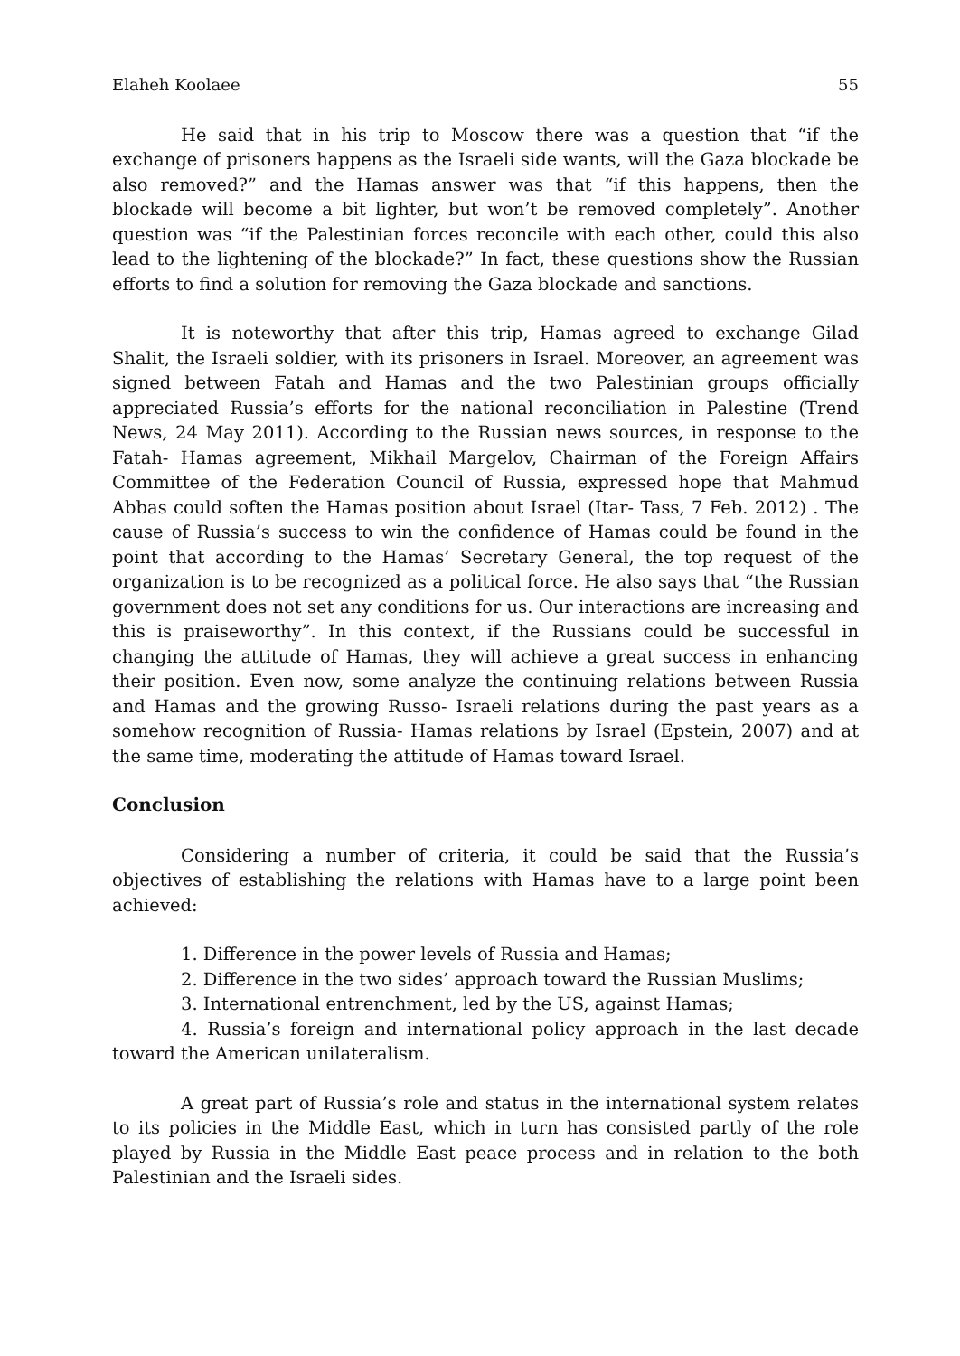Elaheh Koolaee 55
He said that in his trip to Moscow there was a question that “if the exchange of prisoners happens as the Israeli side wants, will the Gaza blockade be also removed?” and the Hamas answer was that “if this happens, then the blockade will become a bit lighter, but won’t be removed completely”. Another question was “if the Palestinian forces reconcile with each other, could this also lead to the lightening of the blockade?” In fact, these questions show the Russian efforts to find a solution for removing the Gaza blockade and sanctions.
It is noteworthy that after this trip, Hamas agreed to exchange Gilad Shalit, the Israeli soldier, with its prisoners in Israel. Moreover, an agreement was signed between Fatah and Hamas and the two Palestinian groups officially appreciated Russia’s efforts for the national reconciliation in Palestine (Trend News, 24 May 2011). According to the Russian news sources, in response to the Fatah- Hamas agreement, Mikhail Margelov, Chairman of the Foreign Affairs Committee of the Federation Council of Russia, expressed hope that Mahmud Abbas could soften the Hamas position about Israel (Itar- Tass, 7 Feb. 2012) . The cause of Russia’s success to win the confidence of Hamas could be found in the point that according to the Hamas’ Secretary General, the top request of the organization is to be recognized as a political force. He also says that “the Russian government does not set any conditions for us. Our interactions are increasing and this is praiseworthy”. In this context, if the Russians could be successful in changing the attitude of Hamas, they will achieve a great success in enhancing their position. Even now, some analyze the continuing relations between Russia and Hamas and the growing Russo- Israeli relations during the past years as a somehow recognition of Russia- Hamas relations by Israel (Epstein, 2007) and at the same time, moderating the attitude of Hamas toward Israel.
Conclusion
Considering a number of criteria, it could be said that the Russia’s objectives of establishing the relations with Hamas have to a large point been achieved:
1. Difference in the power levels of Russia and Hamas;
2. Difference in the two sides’ approach toward the Russian Muslims;
3. International entrenchment, led by the US, against Hamas;
4. Russia’s foreign and international policy approach in the last decade toward the American unilateralism.
A great part of Russia’s role and status in the international system relates to its policies in the Middle East, which in turn has consisted partly of the role played by Russia in the Middle East peace process and in relation to the both Palestinian and the Israeli sides.